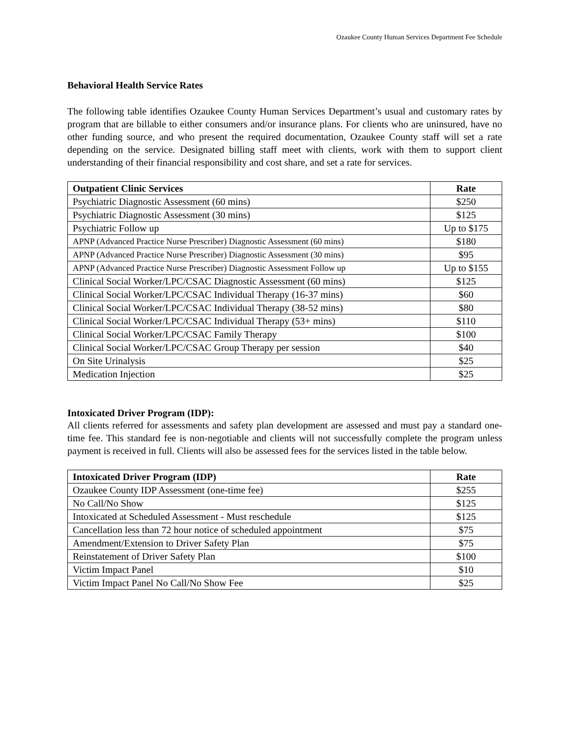Ozaukee County Human Services Department Fee Schedule
Behavioral Health Service Rates
The following table identifies Ozaukee County Human Services Department’s usual and customary rates by program that are billable to either consumers and/or insurance plans. For clients who are uninsured, have no other funding source, and who present the required documentation, Ozaukee County staff will set a rate depending on the service. Designated billing staff meet with clients, work with them to support client understanding of their financial responsibility and cost share, and set a rate for services.
| Outpatient Clinic Services | Rate |
| --- | --- |
| Psychiatric Diagnostic Assessment (60 mins) | $250 |
| Psychiatric Diagnostic Assessment (30 mins) | $125 |
| Psychiatric Follow up | Up to $175 |
| APNP (Advanced Practice Nurse Prescriber) Diagnostic Assessment (60 mins) | $180 |
| APNP (Advanced Practice Nurse Prescriber) Diagnostic Assessment (30 mins) | $95 |
| APNP (Advanced Practice Nurse Prescriber) Diagnostic Assessment Follow up | Up to $155 |
| Clinical Social Worker/LPC/CSAC Diagnostic Assessment (60 mins) | $125 |
| Clinical Social Worker/LPC/CSAC Individual Therapy (16-37 mins) | $60 |
| Clinical Social Worker/LPC/CSAC Individual Therapy (38-52 mins) | $80 |
| Clinical Social Worker/LPC/CSAC Individual Therapy (53+ mins) | $110 |
| Clinical Social Worker/LPC/CSAC Family Therapy | $100 |
| Clinical Social Worker/LPC/CSAC Group Therapy per session | $40 |
| On Site Urinalysis | $25 |
| Medication Injection | $25 |
Intoxicated Driver Program (IDP):
All clients referred for assessments and safety plan development are assessed and must pay a standard one-time fee. This standard fee is non-negotiable and clients will not successfully complete the program unless payment is received in full. Clients will also be assessed fees for the services listed in the table below.
| Intoxicated Driver Program (IDP) | Rate |
| --- | --- |
| Ozaukee County IDP Assessment (one-time fee) | $255 |
| No Call/No Show | $125 |
| Intoxicated at Scheduled Assessment - Must reschedule | $125 |
| Cancellation less than 72 hour notice of scheduled appointment | $75 |
| Amendment/Extension to Driver Safety Plan | $75 |
| Reinstatement of Driver Safety Plan | $100 |
| Victim Impact Panel | $10 |
| Victim Impact Panel No Call/No Show Fee | $25 |